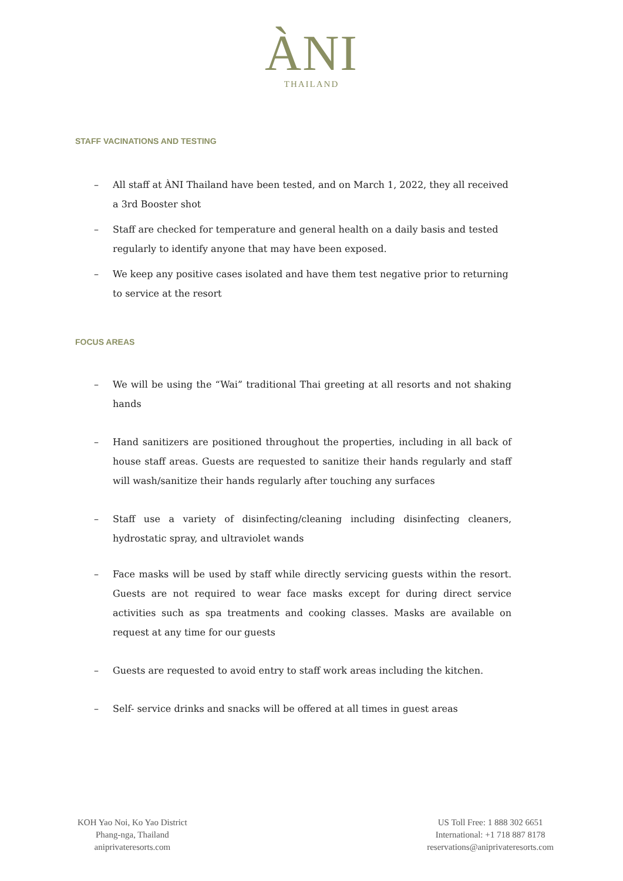ÀNI
THAILAND
STAFF VACINATIONS AND TESTING
– All staff at ÀNI Thailand have been tested, and on March 1, 2022, they all received a 3rd Booster shot
– Staff are checked for temperature and general health on a daily basis and tested regularly to identify anyone that may have been exposed.
– We keep any positive cases isolated and have them test negative prior to returning to service at the resort
FOCUS AREAS
– We will be using the “Wai” traditional Thai greeting at all resorts and not shaking hands
– Hand sanitizers are positioned throughout the properties, including in all back of house staff areas. Guests are requested to sanitize their hands regularly and staff will wash/sanitize their hands regularly after touching any surfaces
– Staff use a variety of disinfecting/cleaning including disinfecting cleaners, hydrostatic spray, and ultraviolet wands
– Face masks will be used by staff while directly servicing guests within the resort. Guests are not required to wear face masks except for during direct service activities such as spa treatments and cooking classes. Masks are available on request at any time for our guests
– Guests are requested to avoid entry to staff work areas including the kitchen.
– Self- service drinks and snacks will be offered at all times in guest areas
KOH Yao Noi, Ko Yao District
Phang-nga, Thailand
aniprivateresorts.com
US Toll Free: 1 888 302 6651
International: +1 718 887 8178
reservations@aniprivateresorts.com